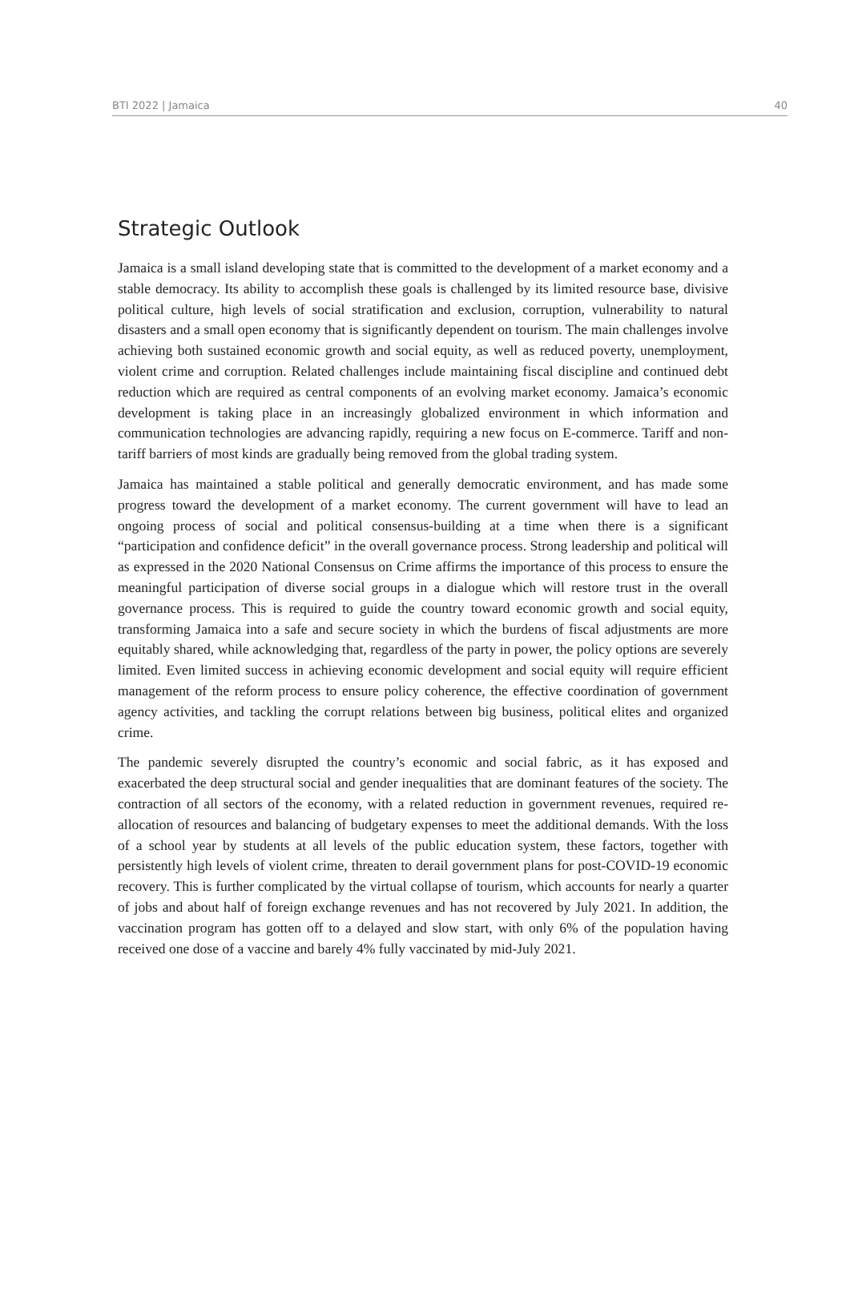BTI 2022 | Jamaica 40
Strategic Outlook
Jamaica is a small island developing state that is committed to the development of a market economy and a stable democracy. Its ability to accomplish these goals is challenged by its limited resource base, divisive political culture, high levels of social stratification and exclusion, corruption, vulnerability to natural disasters and a small open economy that is significantly dependent on tourism. The main challenges involve achieving both sustained economic growth and social equity, as well as reduced poverty, unemployment, violent crime and corruption. Related challenges include maintaining fiscal discipline and continued debt reduction which are required as central components of an evolving market economy. Jamaica’s economic development is taking place in an increasingly globalized environment in which information and communication technologies are advancing rapidly, requiring a new focus on E-commerce. Tariff and non-tariff barriers of most kinds are gradually being removed from the global trading system.
Jamaica has maintained a stable political and generally democratic environment, and has made some progress toward the development of a market economy. The current government will have to lead an ongoing process of social and political consensus-building at a time when there is a significant “participation and confidence deficit” in the overall governance process. Strong leadership and political will as expressed in the 2020 National Consensus on Crime affirms the importance of this process to ensure the meaningful participation of diverse social groups in a dialogue which will restore trust in the overall governance process. This is required to guide the country toward economic growth and social equity, transforming Jamaica into a safe and secure society in which the burdens of fiscal adjustments are more equitably shared, while acknowledging that, regardless of the party in power, the policy options are severely limited. Even limited success in achieving economic development and social equity will require efficient management of the reform process to ensure policy coherence, the effective coordination of government agency activities, and tackling the corrupt relations between big business, political elites and organized crime.
The pandemic severely disrupted the country’s economic and social fabric, as it has exposed and exacerbated the deep structural social and gender inequalities that are dominant features of the society. The contraction of all sectors of the economy, with a related reduction in government revenues, required re-allocation of resources and balancing of budgetary expenses to meet the additional demands. With the loss of a school year by students at all levels of the public education system, these factors, together with persistently high levels of violent crime, threaten to derail government plans for post-COVID-19 economic recovery. This is further complicated by the virtual collapse of tourism, which accounts for nearly a quarter of jobs and about half of foreign exchange revenues and has not recovered by July 2021. In addition, the vaccination program has gotten off to a delayed and slow start, with only 6% of the population having received one dose of a vaccine and barely 4% fully vaccinated by mid-July 2021.